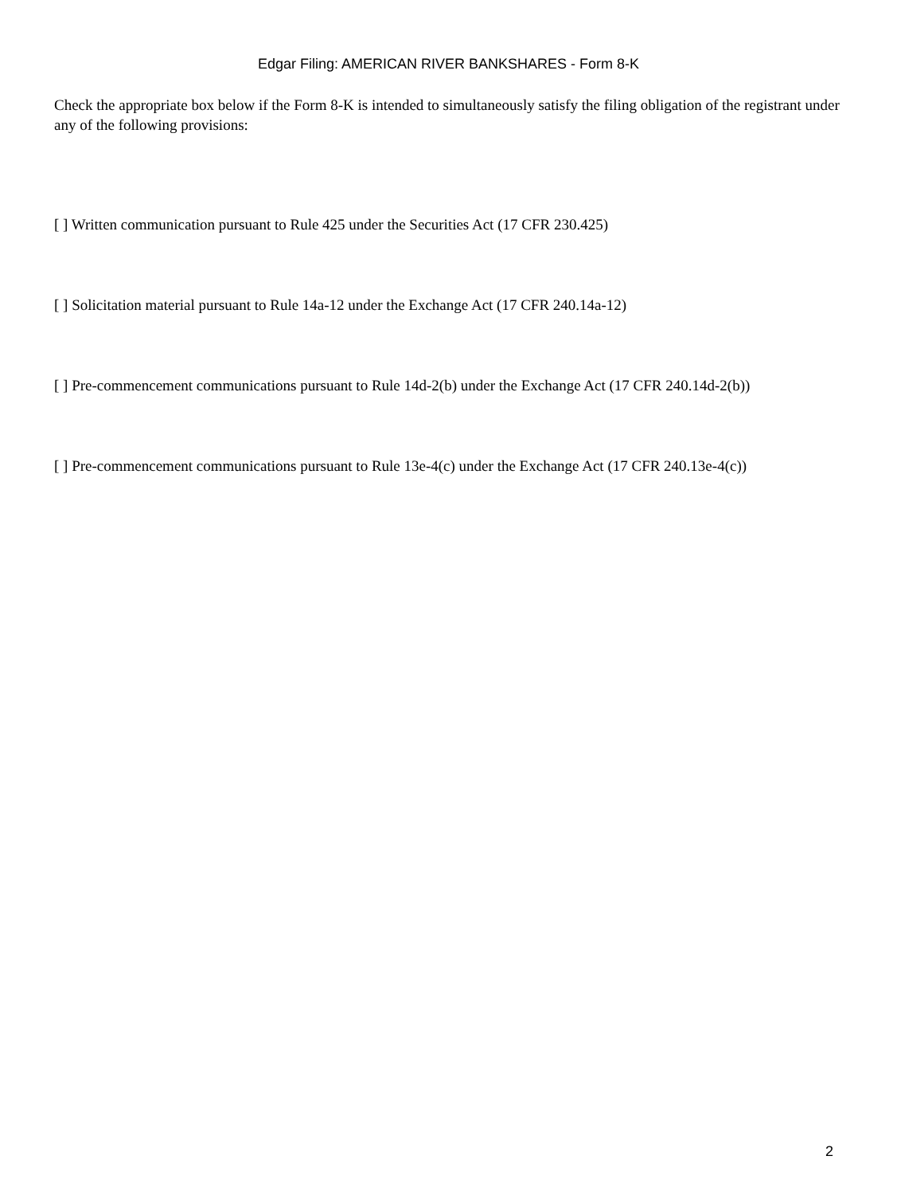Edgar Filing: AMERICAN RIVER BANKSHARES - Form 8-K
Check the appropriate box below if the Form 8-K is intended to simultaneously satisfy the filing obligation of the registrant under any of the following provisions:
[ ] Written communication pursuant to Rule 425 under the Securities Act (17 CFR 230.425)
[ ] Solicitation material pursuant to Rule 14a-12 under the Exchange Act (17 CFR 240.14a-12)
[ ] Pre-commencement communications pursuant to Rule 14d-2(b) under the Exchange Act (17 CFR 240.14d-2(b))
[ ] Pre-commencement communications pursuant to Rule 13e-4(c) under the Exchange Act (17 CFR 240.13e-4(c))
2